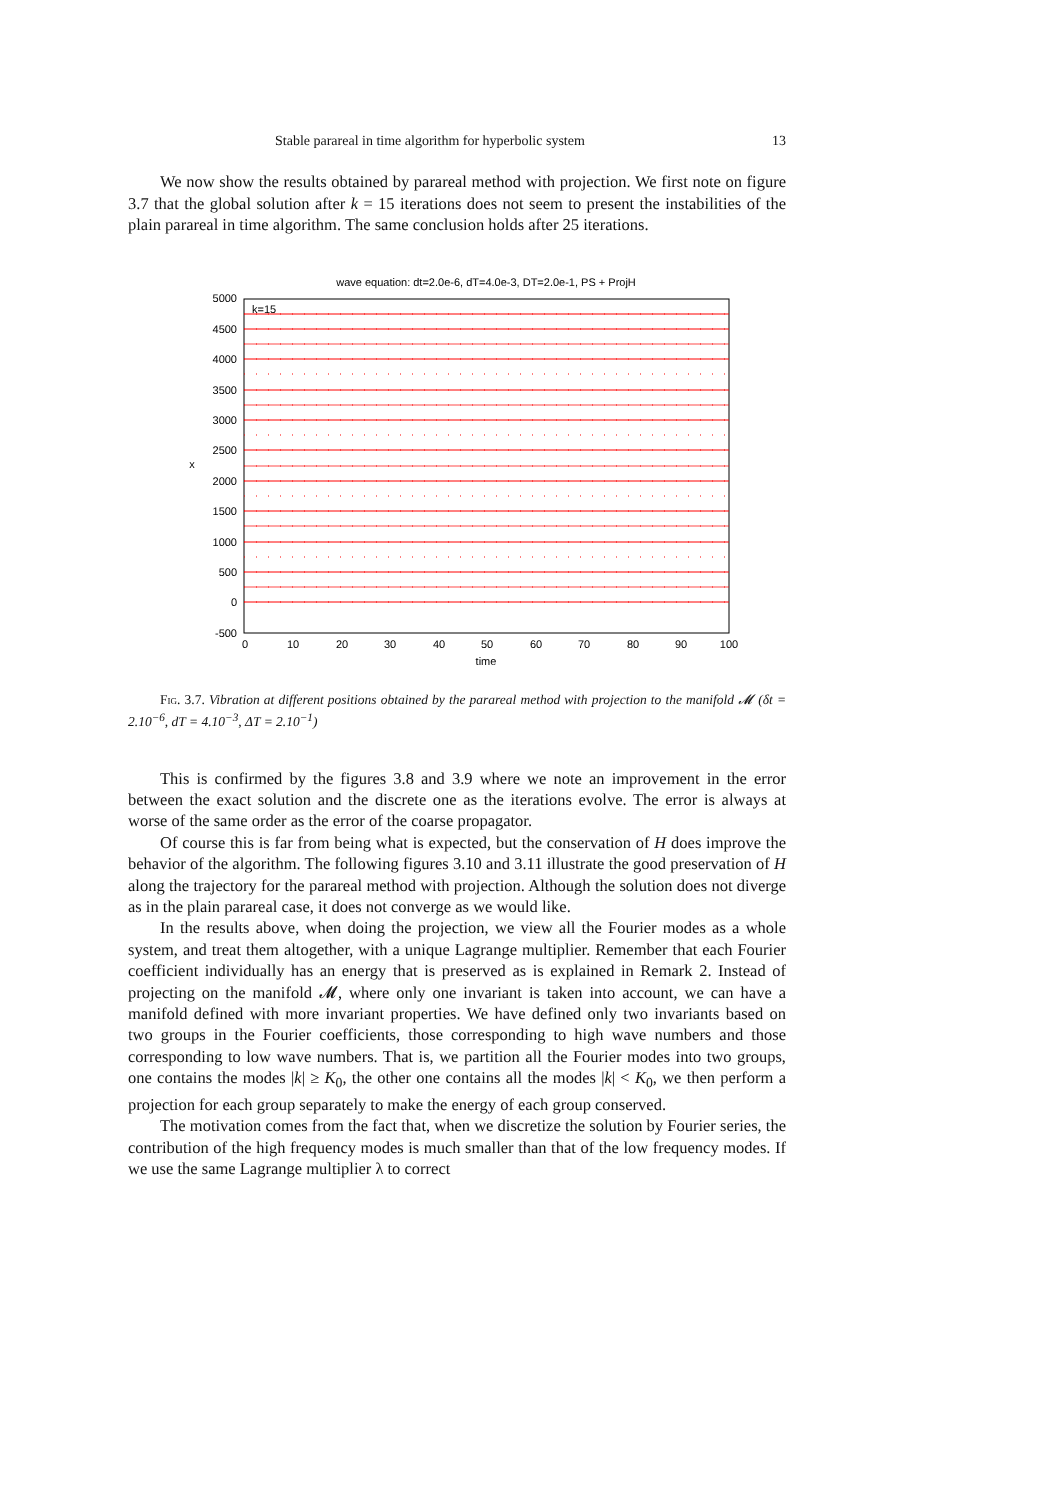Stable parareal in time algorithm for hyperbolic system 13
We now show the results obtained by parareal method with projection. We first note on figure 3.7 that the global solution after k = 15 iterations does not seem to present the instabilities of the plain parareal in time algorithm. The same conclusion holds after 25 iterations.
wave equation: dt=2.0e-6, dT=4.0e-3, DT=2.0e-1, PS + ProjH
5000
4500
4000
3500
3000
2500
2000
1500
1000
500
0
-500
0
10
20
30
40
50
60
70
80
90
100
time
x
k=15
Fig. 3.7. Vibration at different positions obtained by the parareal method with projection to the manifold 𝓜 (δt = 2.10<sup>−6</sup>, dT = 4.10<sup>−3</sup>, ΔT = 2.10<sup>−1</sup>)
This is confirmed by the figures 3.8 and 3.9 where we note an improvement in the error between the exact solution and the discrete one as the iterations evolve. The error is always at worse of the same order as the error of the coarse propagator.
Of course this is far from being what is expected, but the conservation of H does improve the behavior of the algorithm. The following figures 3.10 and 3.11 illustrate the good preservation of H along the trajectory for the parareal method with projection. Although the solution does not diverge as in the plain parareal case, it does not converge as we would like.
In the results above, when doing the projection, we view all the Fourier modes as a whole system, and treat them altogether, with a unique Lagrange multiplier. Remember that each Fourier coefficient individually has an energy that is preserved as is explained in Remark 2. Instead of projecting on the manifold 𝓜, where only one invariant is taken into account, we can have a manifold defined with more invariant properties. We have defined only two invariants based on two groups in the Fourier coefficients, those corresponding to high wave numbers and those corresponding to low wave numbers. That is, we partition all the Fourier modes into two groups, one contains the modes |k| ≥ K<sub>0</sub>, the other one contains all the modes |k| < K<sub>0</sub>, we then perform a projection for each group separately to make the energy of each group conserved.
The motivation comes from the fact that, when we discretize the solution by Fourier series, the contribution of the high frequency modes is much smaller than that of the low frequency modes. If we use the same Lagrange multiplier λ to correct